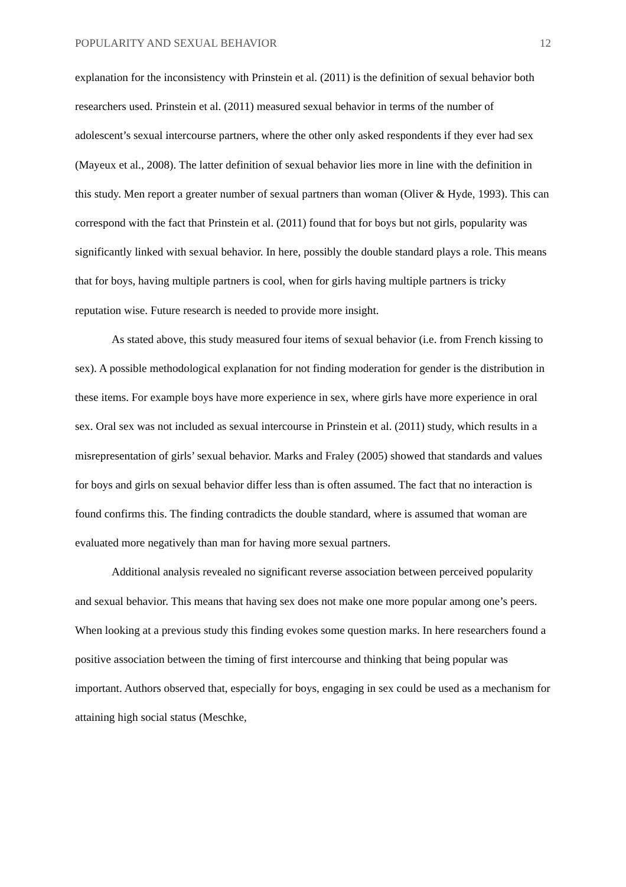POPULARITY AND SEXUAL BEHAVIOR 12
explanation for the inconsistency with Prinstein et al. (2011) is the definition of sexual behavior both researchers used. Prinstein et al. (2011) measured sexual behavior in terms of the number of adolescent’s sexual intercourse partners, where the other only asked respondents if they ever had sex (Mayeux et al., 2008). The latter definition of sexual behavior lies more in line with the definition in this study. Men report a greater number of sexual partners than woman (Oliver & Hyde, 1993). This can correspond with the fact that Prinstein et al. (2011) found that for boys but not girls, popularity was significantly linked with sexual behavior. In here, possibly the double standard plays a role. This means that for boys, having multiple partners is cool, when for girls having multiple partners is tricky reputation wise. Future research is needed to provide more insight.
As stated above, this study measured four items of sexual behavior (i.e. from French kissing to sex). A possible methodological explanation for not finding moderation for gender is the distribution in these items. For example boys have more experience in sex, where girls have more experience in oral sex. Oral sex was not included as sexual intercourse in Prinstein et al. (2011) study, which results in a misrepresentation of girls’ sexual behavior. Marks and Fraley (2005) showed that standards and values for boys and girls on sexual behavior differ less than is often assumed. The fact that no interaction is found confirms this. The finding contradicts the double standard, where is assumed that woman are evaluated more negatively than man for having more sexual partners.
Additional analysis revealed no significant reverse association between perceived popularity and sexual behavior. This means that having sex does not make one more popular among one’s peers. When looking at a previous study this finding evokes some question marks. In here researchers found a positive association between the timing of first intercourse and thinking that being popular was important. Authors observed that, especially for boys, engaging in sex could be used as a mechanism for attaining high social status (Meschke,